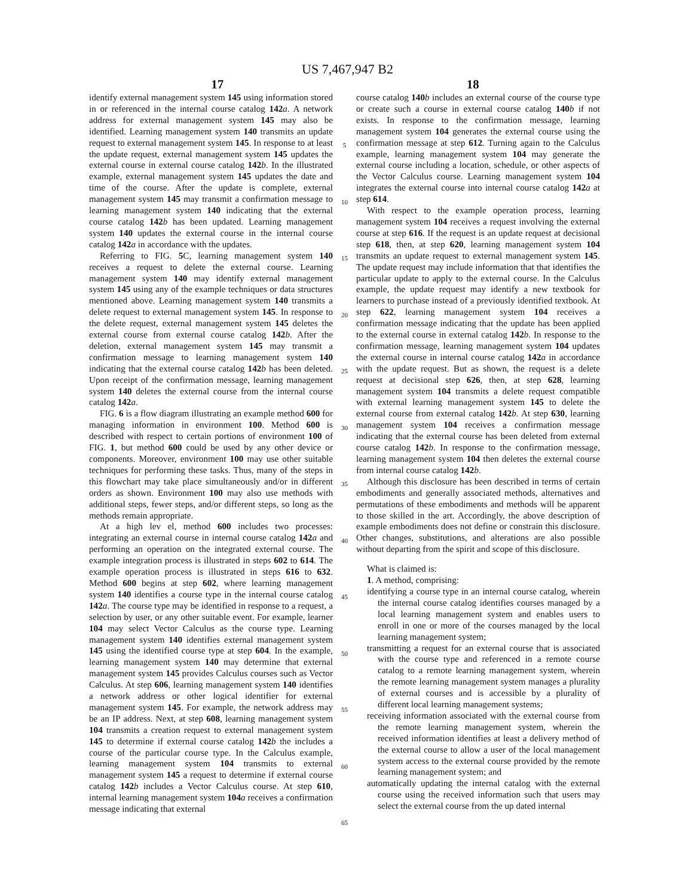US 7,467,947 B2
17 18
identify external management system 145 using information stored in or referenced in the internal course catalog 142 a. A network address for external management system 145 may also be identified. Learning management system 140 transmits an update request to external management system 145. In response to at least the update request, external management system 145 updates the external course in external course catalog 142 b. In the illustrated example, external management system 145 updates the date and time of the course. After the update is complete, external management system 145 may transmit a confirmation message to learning management system 140 indicating that the external course catalog 142 b has been updated. Learning management system 140 updates the external course in the internal course catalog 142 a in accordance with the updates.
Referring to FIG. 5 C, learning management system 140 receives a request to delete the external course. Learning management system 140 may identify external management system 145 using any of the example techniques or data structures mentioned above. Learning management system 140 transmits a delete request to external management system 145. In response to the delete request, external management system 145 deletes the external course from external course catalog 142 b. After the deletion, external management system 145 may transmit a confirmation message to learning management system 140 indicating that the external course catalog 142 b has been deleted. Upon receipt of the confirmation message, learning management system 140 deletes the external course from the internal course catalog 142 a.
FIG. 6 is a flow diagram illustrating an example method 600 for managing information in environment 100. Method 600 is described with respect to certain portions of environment 100 of FIG. 1, but method 600 could be used by any other device or components. Moreover, environment 100 may use other suitable techniques for performing these tasks. Thus, many of the steps in this flowchart may take place simultaneously and/or in different orders as shown. Environment 100 may also use methods with additional steps, fewer steps, and/or different steps, so long as the methods remain appropriate.
At a high lev el, method 600 includes two processes: integrating an external course in internal course catalog 142 a and performing an operation on the integrated external course. The example integration process is illustrated in steps 602 to 614. The example operation process is illustrated in steps 616 to 632. Method 600 begins at step 602, where learning management system 140 identifies a course type in the internal course catalog 142 a. The course type may be identified in response to a request, a selection by user, or any other suitable event. For example, learner 104 may select Vector Calculus as the course type. Learning management system 140 identifies external management system 145 using the identified course type at step 604. In the example, learning management system 140 may determine that external management system 145 provides Calculus courses such as Vector Calculus. At step 606, learning management system 140 identifies a network address or other logical identifier for external management system 145. For example, the network address may be an IP address. Next, at step 608, learning management system 104 transmits a creation request to external management system 145 to determine if external course catalog 142 b the includes a course of the particular course type. In the Calculus example, learning management system 104 transmits to external management system 145 a request to determine if external course catalog 142 b includes a Vector Calculus course. At step 610, internal learning management system 104 a receives a confirmation message indicating that external
5
10
15
20
25
30
35
40
45
50
55
60
65
course catalog 140 b includes an external course of the course type or create such a course in external course catalog 140 b if not exists. In response to the confirmation message, learning management system 104 generates the external course using the confirmation message at step 612. Turning again to the Calculus example, learning management system 104 may generate the external course including a location, schedule, or other aspects of the Vector Calculus course. Learning management system 104 integrates the external course into internal course catalog 142 a at step 614.
With respect to the example operation process, learning management system 104 receives a request involving the external course at step 616. If the request is an update request at decisional step 618, then, at step 620, learning management system 104 transmits an update request to external management system 145. The update request may include information that that identifies the particular update to apply to the external course. In the Calculus example, the update request may identify a new textbook for learners to purchase instead of a previously identified textbook. At step 622, learning management system 104 receives a confirmation message indicating that the update has been applied to the external course in external catalog 142 b. In response to the confirmation message, learning management system 104 updates the external course in internal course catalog 142 a in accordance with the update request. But as shown, the request is a delete request at decisional step 626, then, at step 628, learning management system 104 transmits a delete request compatible with external learning management system 145 to delete the external course from external catalog 142 b. At step 630, learning management system 104 receives a confirmation message indicating that the external course has been deleted from external course catalog 142 b. In response to the confirmation message, learning management system 104 then deletes the external course from internal course catalog 142 b.
Although this disclosure has been described in terms of certain embodiments and generally associated methods, alternatives and permutations of these embodiments and methods will be apparent to those skilled in the art. Accordingly, the above description of example embodiments does not define or constrain this disclosure. Other changes, substitutions, and alterations are also possible without departing from the spirit and scope of this disclosure.
What is claimed is:
1. A method, comprising:
identifying a course type in an internal course catalog, wherein the internal course catalog identifies courses managed by a local learning management system and enables users to enroll in one or more of the courses managed by the local learning management system;
transmitting a request for an external course that is associated with the course type and referenced in a remote course catalog to a remote learning management system, wherein the remote learning management system manages a plurality of external courses and is accessible by a plurality of different local learning management systems;
receiving information associated with the external course from the remote learning management system, wherein the received information identifies at least a delivery method of the external course to allow a user of the local management system access to the external course provided by the remote learning management system; and
automatically updating the internal catalog with the external course using the received information such that users may select the external course from the up dated internal